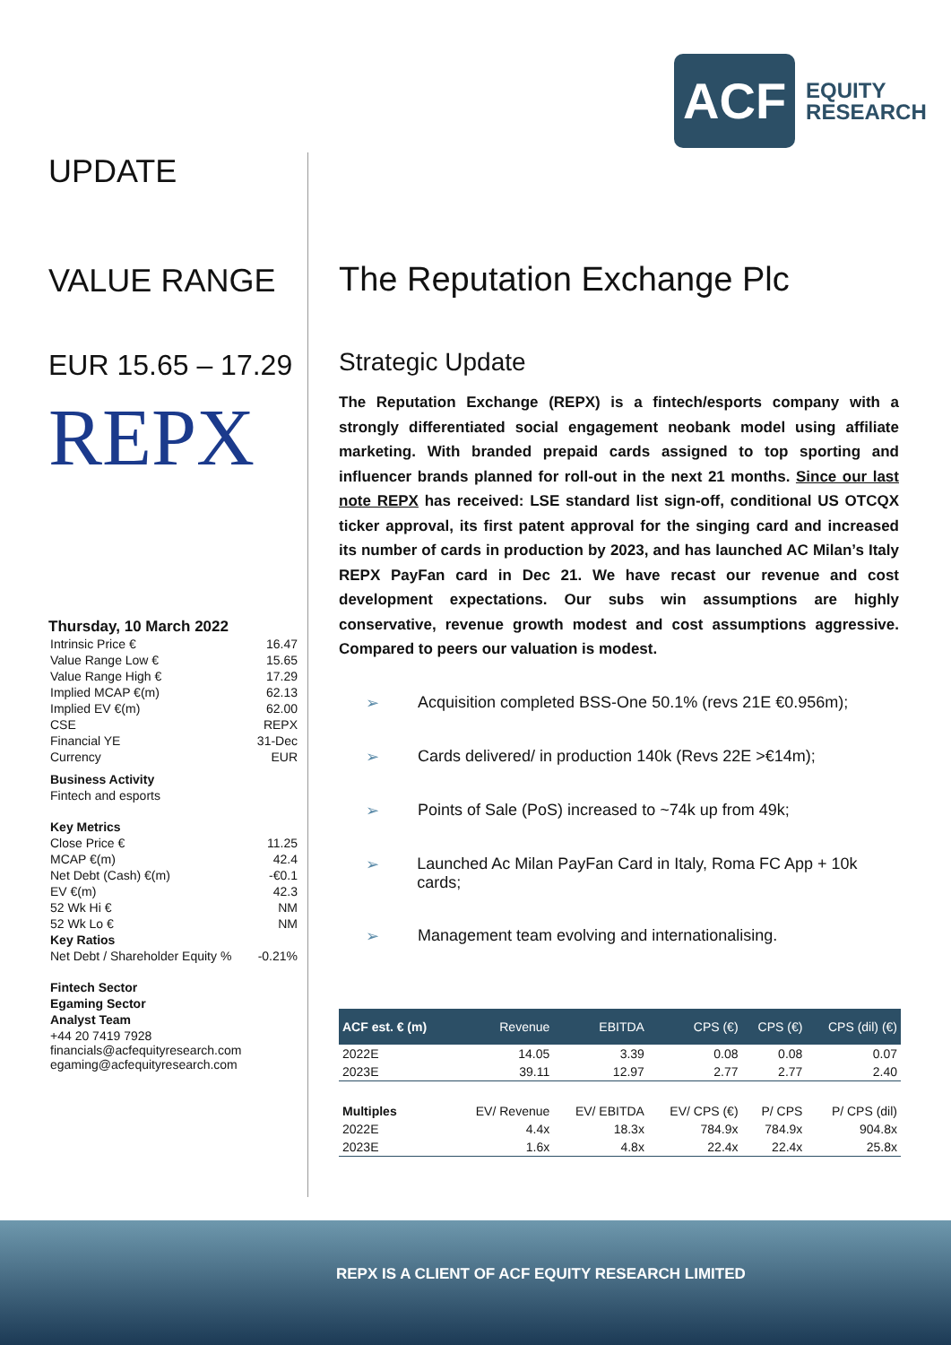ACF
EQUITY
RESEARCH
UPDATE
VALUE RANGE
EUR 15.65 – 17.29
REPX
Thursday, 10 March 2022
| Intrinsic Price € | 16.47 |
| Value Range Low € | 15.65 |
| Value Range High € | 17.29 |
| Implied MCAP €(m) | 62.13 |
| Implied EV €(m) | 62.00 |
| CSE | REPX |
| Financial YE | 31-Dec |
| Currency | EUR |
| Business Activity | |
| Fintech and esports | |
| Key Metrics | |
| Close Price € | 11.25 |
| MCAP €(m) | 42.4 |
| Net Debt (Cash) €(m) | -€0.1 |
| EV €(m) | 42.3 |
| 52 Wk Hi € | NM |
| 52 Wk Lo € | NM |
| Key Ratios | |
| Net Debt / Shareholder Equity % | -0.21% |
| Fintech Sector | |
| Egaming Sector | |
| Analyst Team | |
| +44 20 7419 7928 financials@acfequityresearch.com egaming@acfequityresearch.com | |
The Reputation Exchange Plc
Strategic Update
The Reputation Exchange (REPX) is a fintech/esports company with a strongly differentiated social engagement neobank model using affiliate marketing. With branded prepaid cards assigned to top sporting and influencer brands planned for roll-out in the next 21 months. Since our last note REPX has received: LSE standard list sign-off, conditional US OTCQX ticker approval, its first patent approval for the singing card and increased its number of cards in production by 2023, and has launched AC Milan’s Italy REPX PayFan card in Dec 21. We have recast our revenue and cost development expectations. Our subs win assumptions are highly conservative, revenue growth modest and cost assumptions aggressive. Compared to peers our valuation is modest.
➢ Acquisition completed BSS-One 50.1% (revs 21E €0.956m);
➢ Cards delivered/ in production 140k (Revs 22E >€14m);
➢ Points of Sale (PoS) increased to ~74k up from 49k;
➢ Launched Ac Milan PayFan Card in Italy, Roma FC App + 10k cards;
➢ Management team evolving and internationalising.
| ACF est. € (m) | Revenue | EBITDA | CPS (€) | CPS (€) | CPS (dil) (€) |
| --- | --- | --- | --- | --- | --- |
| 2022E | 14.05 | 3.39 | 0.08 | 0.08 | 0.07 |
| 2023E | 39.11 | 12.97 | 2.77 | 2.77 | 2.40 |
| Multiples | EV/ Revenue | EV/ EBITDA | EV/ CPS (€) | P/ CPS | P/ CPS (dil) |
| 2022E | 4.4x | 18.3x | 784.9x | 784.9x | 904.8x |
| 2023E | 1.6x | 4.8x | 22.4x | 22.4x | 25.8x |
REPX IS A CLIENT OF ACF EQUITY RESEARCH LIMITED